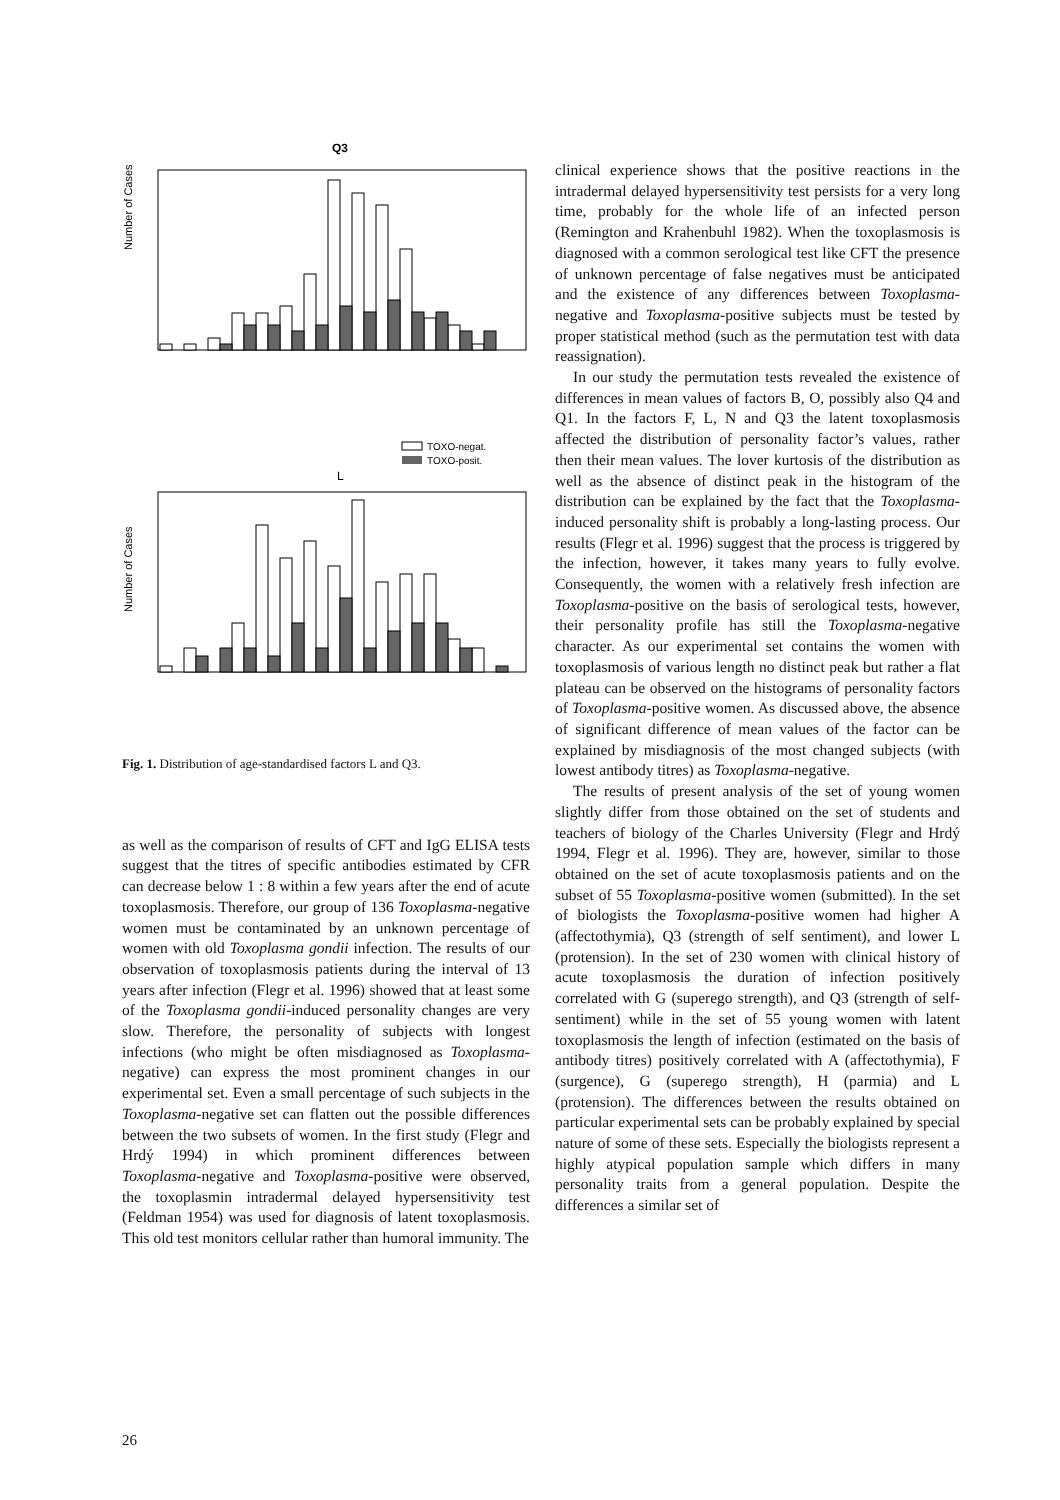Q3
Number of Cases
TOXO-negat.
TOXO-posit.
L
Number of Cases
Fig. 1. Distribution of age-standardised factors L and Q3.
as well as the comparison of results of CFT and IgG ELISA tests suggest that the titres of specific antibodies estimated by CFR can decrease below 1 : 8 within a few years after the end of acute toxoplasmosis. Therefore, our group of 136 Toxoplasma-negative women must be contaminated by an unknown percentage of women with old Toxoplasma gondii infection. The results of our observation of toxoplasmosis patients during the interval of 13 years after infection (Flegr et al. 1996) showed that at least some of the Toxoplasma gondii-induced personality changes are very slow. Therefore, the personality of subjects with longest infections (who might be often misdiagnosed as Toxoplasma-negative) can express the most prominent changes in our experimental set. Even a small percentage of such subjects in the Toxoplasma-negative set can flatten out the possible differences between the two subsets of women. In the first study (Flegr and Hrdý 1994) in which prominent differences between Toxoplasma-negative and Toxoplasma-positive were observed, the toxoplasmin intradermal delayed hypersensitivity test (Feldman 1954) was used for diagnosis of latent toxoplasmosis. This old test monitors cellular rather than humoral immunity. The
clinical experience shows that the positive reactions in the intradermal delayed hypersensitivity test persists for a very long time, probably for the whole life of an infected person (Remington and Krahenbuhl 1982). When the toxoplasmosis is diagnosed with a common serological test like CFT the presence of unknown percentage of false negatives must be anticipated and the existence of any differences between Toxoplasma-negative and Toxoplasma-positive subjects must be tested by proper statistical method (such as the permutation test with data reassignation).
In our study the permutation tests revealed the existence of differences in mean values of factors B, O, possibly also Q4 and Q1. In the factors F, L, N and Q3 the latent toxoplasmosis affected the distribution of personality factor’s values, rather then their mean values. The lover kurtosis of the distribution as well as the absence of distinct peak in the histogram of the distribution can be explained by the fact that the Toxoplasma-induced personality shift is probably a long-lasting process. Our results (Flegr et al. 1996) suggest that the process is triggered by the infection, however, it takes many years to fully evolve. Consequently, the women with a relatively fresh infection are Toxoplasma-positive on the basis of serological tests, however, their personality profile has still the Toxoplasma-negative character. As our experimental set contains the women with toxoplasmosis of various length no distinct peak but rather a flat plateau can be observed on the histograms of personality factors of Toxoplasma-positive women. As discussed above, the absence of significant difference of mean values of the factor can be explained by misdiagnosis of the most changed subjects (with lowest antibody titres) as Toxoplasma-negative.
The results of present analysis of the set of young women slightly differ from those obtained on the set of students and teachers of biology of the Charles University (Flegr and Hrdý 1994, Flegr et al. 1996). They are, however, similar to those obtained on the set of acute toxoplasmosis patients and on the subset of 55 Toxoplasma-positive women (submitted). In the set of biologists the Toxoplasma-positive women had higher A (affectothymia), Q3 (strength of self sentiment), and lower L (protension). In the set of 230 women with clinical history of acute toxoplasmosis the duration of infection positively correlated with G (superego strength), and Q3 (strength of self-sentiment) while in the set of 55 young women with latent toxoplasmosis the length of infection (estimated on the basis of antibody titres) positively correlated with A (affectothymia), F (surgence), G (superego strength), H (parmia) and L (protension). The differences between the results obtained on particular experimental sets can be probably explained by special nature of some of these sets. Especially the biologists represent a highly atypical population sample which differs in many personality traits from a general population. Despite the differences a similar set of
26